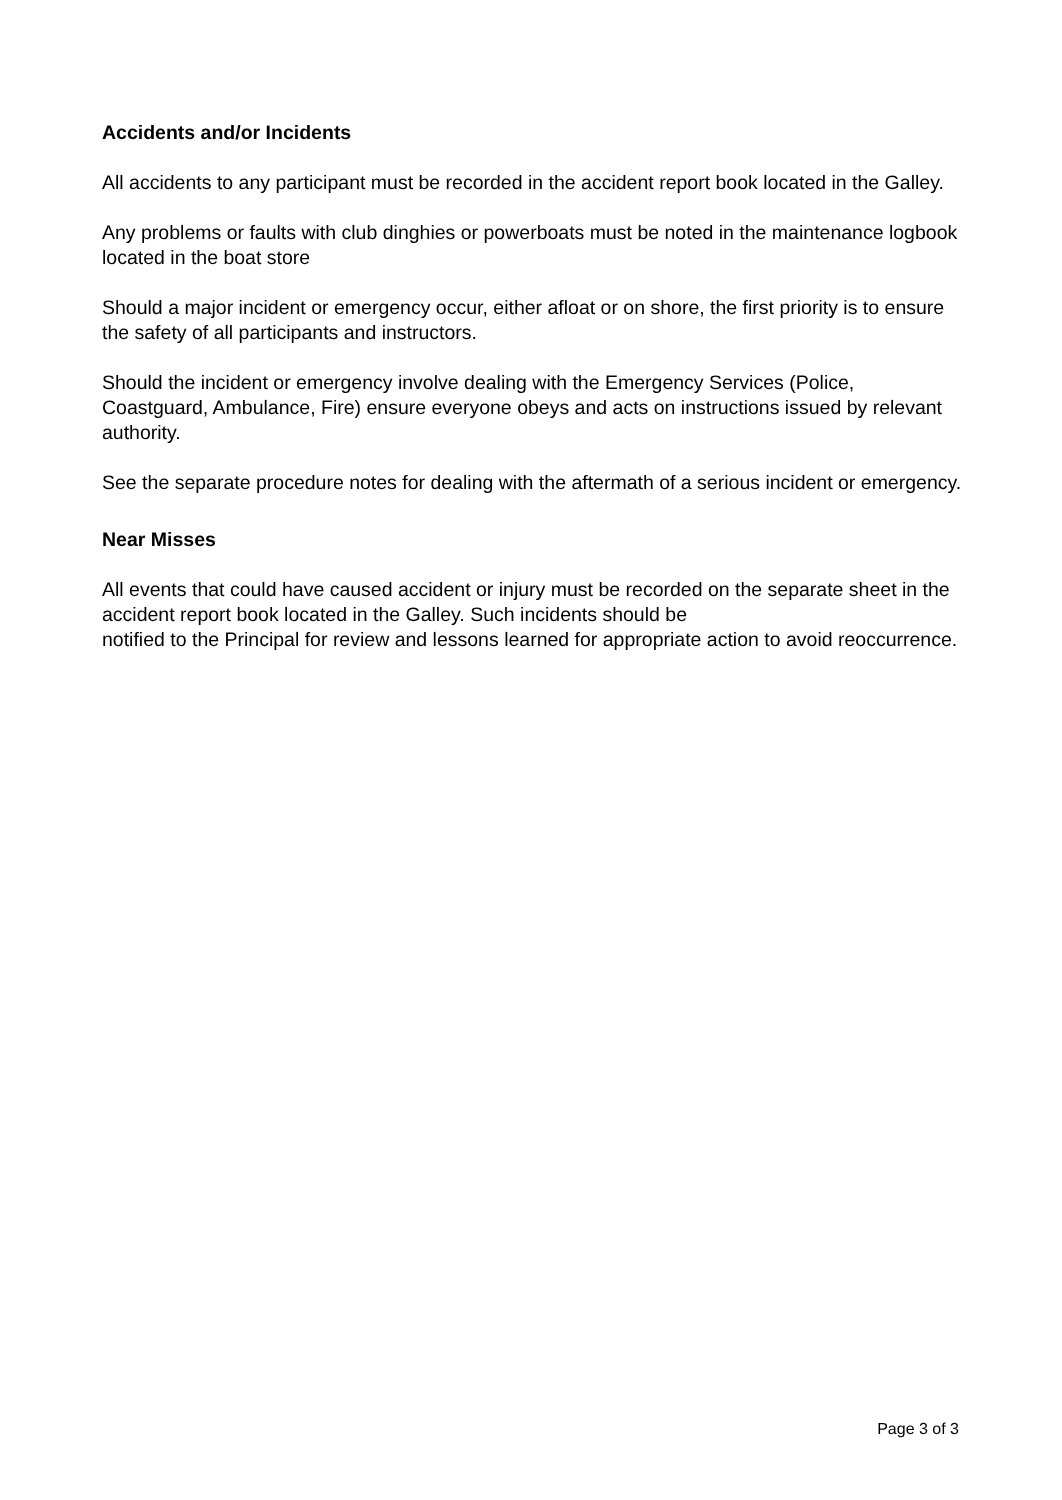Accidents and/or Incidents
All accidents to any participant must be recorded in the accident report book located in the Galley.
Any problems or faults with club dinghies or powerboats must be noted in the maintenance logbook located in the boat store
Should a major incident or emergency occur, either afloat or on shore, the first priority is to ensure the safety of all participants and instructors.
Should the incident or emergency involve dealing with the Emergency Services (Police, Coastguard, Ambulance, Fire) ensure everyone obeys and acts on instructions issued by relevant authority.
See the separate procedure notes for dealing with the aftermath of a serious incident or emergency.
Near Misses
All events that could have caused accident or injury must be recorded on the separate sheet in the accident report book located in the Galley. Such incidents should be
notified to the Principal for review and lessons learned for appropriate action to avoid reoccurrence.
Page 3 of 3